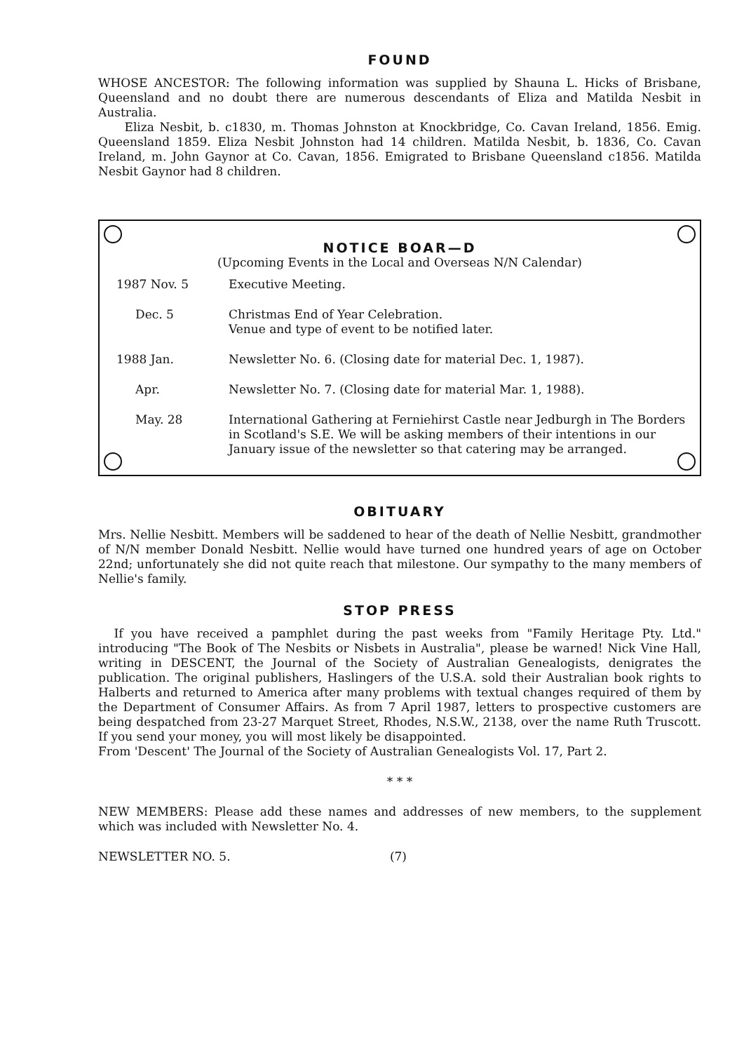FOUND
WHOSE ANCESTOR: The following information was supplied by Shauna L. Hicks of Brisbane, Queensland and no doubt there are numerous descendants of Eliza and Matilda Nesbit in Australia.
Eliza Nesbit, b. c1830, m. Thomas Johnston at Knockbridge, Co. Cavan Ireland, 1856. Emig. Queensland 1859. Eliza Nesbit Johnston had 14 children. Matilda Nesbit, b. 1836, Co. Cavan Ireland, m. John Gaynor at Co. Cavan, 1856. Emigrated to Brisbane Queensland c1856. Matilda Nesbit Gaynor had 8 children.
NOTICE BOAR—D
(Upcoming Events in the Local and Overseas N/N Calendar)
| 1987 Nov. 5 | Executive Meeting. |
| Dec. 5 | Christmas End of Year Celebration. Venue and type of event to be notified later. |
| 1988 Jan. | Newsletter No. 6. (Closing date for material Dec. 1, 1987). |
| Apr. | Newsletter No. 7. (Closing date for material Mar. 1, 1988). |
| May. 28 | International Gathering at Ferniehirst Castle near Jedburgh in The Borders in Scotland's S.E. We will be asking members of their intentions in our January issue of the newsletter so that catering may be arranged. |
OBITUARY
Mrs. Nellie Nesbitt. Members will be saddened to hear of the death of Nellie Nesbitt, grandmother of N/N member Donald Nesbitt. Nellie would have turned one hundred years of age on October 22nd; unfortunately she did not quite reach that milestone. Our sympathy to the many members of Nellie's family.
STOP PRESS
If you have received a pamphlet during the past weeks from "Family Heritage Pty. Ltd." introducing "The Book of The Nesbits or Nisbets in Australia", please be warned! Nick Vine Hall, writing in DESCENT, the Journal of the Society of Australian Genealogists, denigrates the publication. The original publishers, Haslingers of the U.S.A. sold their Australian book rights to Halberts and returned to America after many problems with textual changes required of them by the Department of Consumer Affairs. As from 7 April 1987, letters to prospective customers are being despatched from 23-27 Marquet Street, Rhodes, N.S.W., 2138, over the name Ruth Truscott. If you send your money, you will most likely be disappointed.
From 'Descent' The Journal of the Society of Australian Genealogists Vol. 17, Part 2.
* * *
NEW MEMBERS: Please add these names and addresses of new members, to the supplement which was included with Newsletter No. 4.
NEWSLETTER NO. 5. (7)